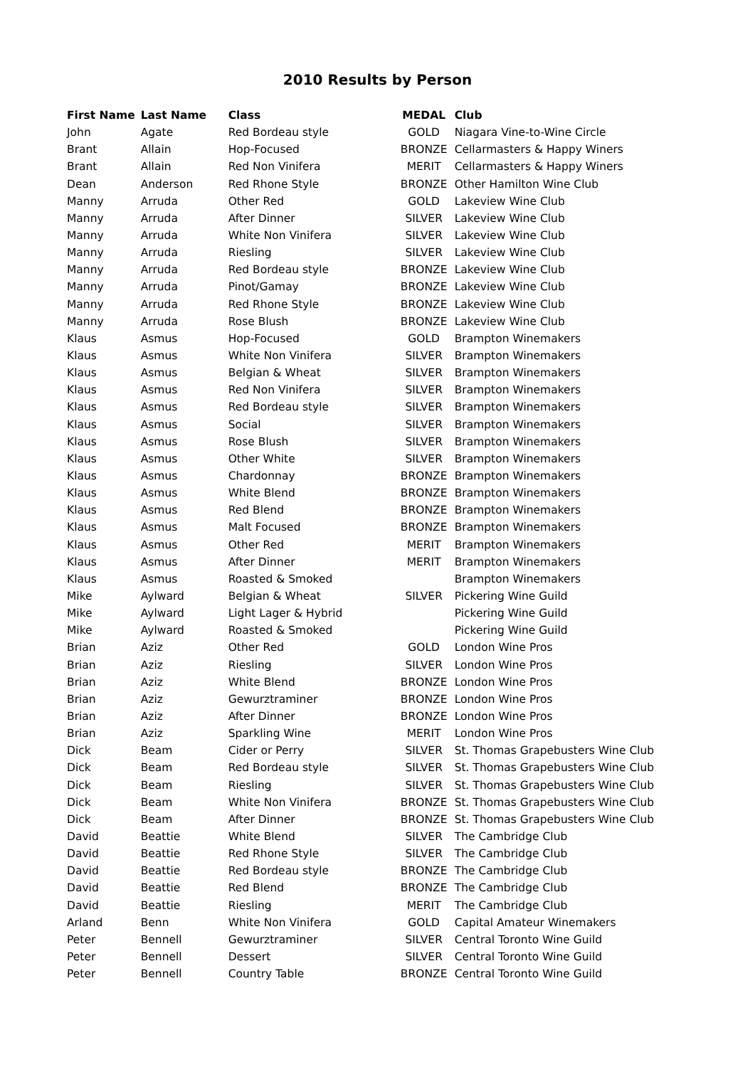2010 Results by Person
| First Name | Last Name | Class | MEDAL | Club |
| --- | --- | --- | --- | --- |
| John | Agate | Red Bordeau style | GOLD | Niagara Vine-to-Wine Circle |
| Brant | Allain | Hop-Focused | BRONZE | Cellarmasters & Happy Winers |
| Brant | Allain | Red Non Vinifera | MERIT | Cellarmasters & Happy Winers |
| Dean | Anderson | Red Rhone Style | BRONZE | Other Hamilton Wine Club |
| Manny | Arruda | Other Red | GOLD | Lakeview Wine Club |
| Manny | Arruda | After Dinner | SILVER | Lakeview Wine Club |
| Manny | Arruda | White Non Vinifera | SILVER | Lakeview Wine Club |
| Manny | Arruda | Riesling | SILVER | Lakeview Wine Club |
| Manny | Arruda | Red Bordeau style | BRONZE | Lakeview Wine Club |
| Manny | Arruda | Pinot/Gamay | BRONZE | Lakeview Wine Club |
| Manny | Arruda | Red Rhone Style | BRONZE | Lakeview Wine Club |
| Manny | Arruda | Rose Blush | BRONZE | Lakeview Wine Club |
| Klaus | Asmus | Hop-Focused | GOLD | Brampton Winemakers |
| Klaus | Asmus | White Non Vinifera | SILVER | Brampton Winemakers |
| Klaus | Asmus | Belgian & Wheat | SILVER | Brampton Winemakers |
| Klaus | Asmus | Red Non Vinifera | SILVER | Brampton Winemakers |
| Klaus | Asmus | Red Bordeau style | SILVER | Brampton Winemakers |
| Klaus | Asmus | Social | SILVER | Brampton Winemakers |
| Klaus | Asmus | Rose Blush | SILVER | Brampton Winemakers |
| Klaus | Asmus | Other White | SILVER | Brampton Winemakers |
| Klaus | Asmus | Chardonnay | BRONZE | Brampton Winemakers |
| Klaus | Asmus | White Blend | BRONZE | Brampton Winemakers |
| Klaus | Asmus | Red Blend | BRONZE | Brampton Winemakers |
| Klaus | Asmus | Malt Focused | BRONZE | Brampton Winemakers |
| Klaus | Asmus | Other Red | MERIT | Brampton Winemakers |
| Klaus | Asmus | After Dinner | MERIT | Brampton Winemakers |
| Klaus | Asmus | Roasted & Smoked | | Brampton Winemakers |
| Mike | Aylward | Belgian & Wheat | SILVER | Pickering Wine Guild |
| Mike | Aylward | Light Lager & Hybrid | | Pickering Wine Guild |
| Mike | Aylward | Roasted & Smoked | | Pickering Wine Guild |
| Brian | Aziz | Other Red | GOLD | London Wine Pros |
| Brian | Aziz | Riesling | SILVER | London Wine Pros |
| Brian | Aziz | White Blend | BRONZE | London Wine Pros |
| Brian | Aziz | Gewurztraminer | BRONZE | London Wine Pros |
| Brian | Aziz | After Dinner | BRONZE | London Wine Pros |
| Brian | Aziz | Sparkling Wine | MERIT | London Wine Pros |
| Dick | Beam | Cider or Perry | SILVER | St. Thomas Grapebusters Wine Club |
| Dick | Beam | Red Bordeau style | SILVER | St. Thomas Grapebusters Wine Club |
| Dick | Beam | Riesling | SILVER | St. Thomas Grapebusters Wine Club |
| Dick | Beam | White Non Vinifera | BRONZE | St. Thomas Grapebusters Wine Club |
| Dick | Beam | After Dinner | BRONZE | St. Thomas Grapebusters Wine Club |
| David | Beattie | White Blend | SILVER | The Cambridge Club |
| David | Beattie | Red Rhone Style | SILVER | The Cambridge Club |
| David | Beattie | Red Bordeau style | BRONZE | The Cambridge Club |
| David | Beattie | Red Blend | BRONZE | The Cambridge Club |
| David | Beattie | Riesling | MERIT | The Cambridge Club |
| Arland | Benn | White Non Vinifera | GOLD | Capital Amateur Winemakers |
| Peter | Bennell | Gewurztraminer | SILVER | Central Toronto Wine Guild |
| Peter | Bennell | Dessert | SILVER | Central Toronto Wine Guild |
| Peter | Bennell | Country Table | BRONZE | Central Toronto Wine Guild |